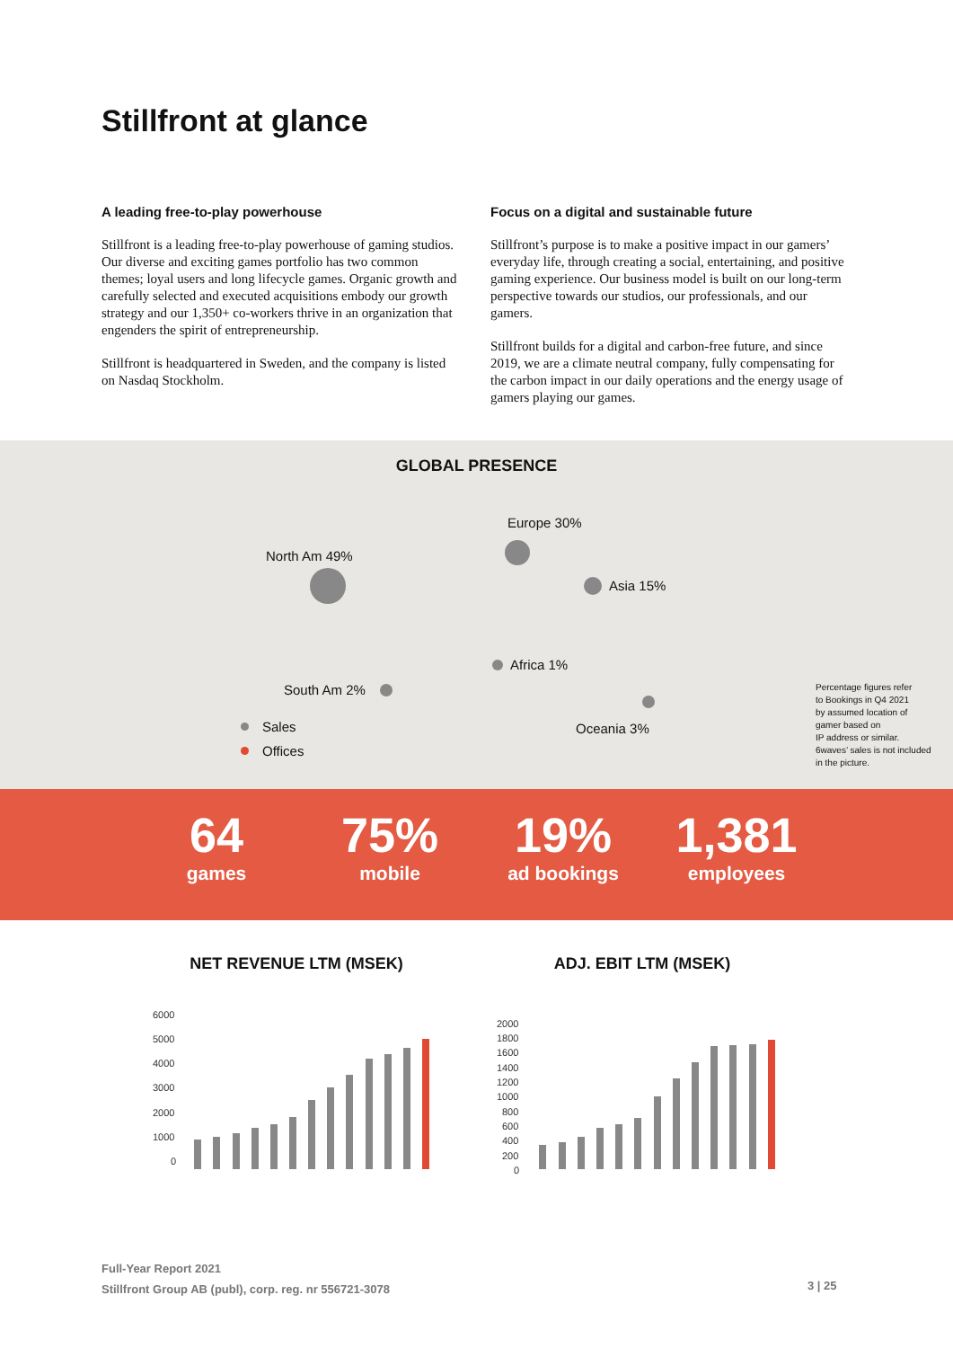Stillfront at glance
A leading free-to-play powerhouse
Stillfront is a leading free-to-play powerhouse of gaming studios. Our diverse and exciting games portfolio has two common themes; loyal users and long lifecycle games. Organic growth and carefully selected and executed acquisitions embody our growth strategy and our 1,350+ co-workers thrive in an organization that engenders the spirit of entrepreneurship.
Stillfront is headquartered in Sweden, and the company is listed on Nasdaq Stockholm.
Focus on a digital and sustainable future
Stillfront’s purpose is to make a positive impact in our gamers’ everyday life, through creating a social, entertaining, and positive gaming experience. Our business model is built on our long-term perspective towards our studios, our professionals, and our gamers.
Stillfront builds for a digital and carbon-free future, and since 2019, we are a climate neutral company, fully compensating for the carbon impact in our daily operations and the energy usage of gamers playing our games.
GLOBAL PRESENCE
North Am 49%
Europe 30%
Asia 15%
Africa 1%
South Am 2%
Oceania 3%
Sales
Offices
Percentage figures refer
to Bookings in Q4 2021
by assumed location of
gamer based on
IP address or similar.
6waves’ sales is not included
in the picture.
64
games
75%
mobile
19%
ad bookings
1,381
employees
NET REVENUE LTM (MSEK)
6000
5000
4000
3000
2000
1000
0
ADJ. EBIT LTM (MSEK)
2000
1800
1600
1400
1200
1000
800
600
400
200
0
Full-Year Report 2021
Stillfront Group AB (publ), corp. reg. nr 556721-3078
3 | 25